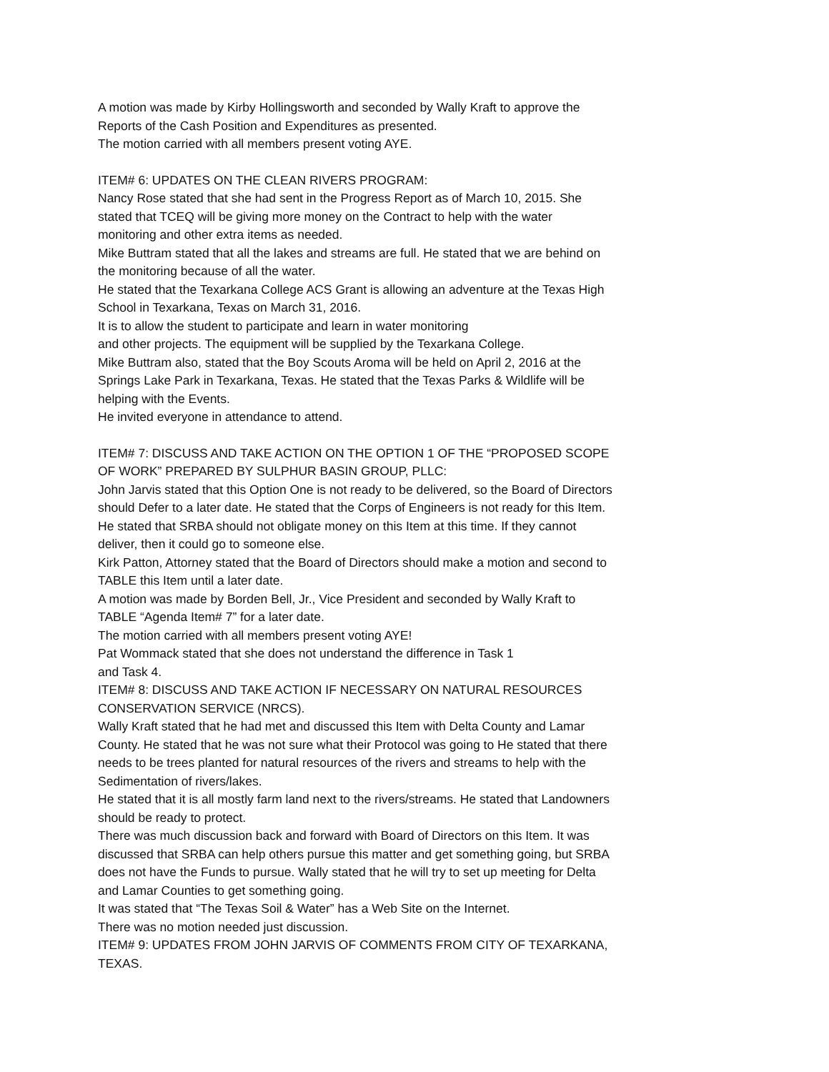A motion was made by Kirby Hollingsworth and seconded by Wally Kraft to approve the Reports of the Cash Position and Expenditures as presented.
The motion carried with all members present voting AYE.
ITEM# 6: UPDATES ON THE CLEAN RIVERS PROGRAM:
Nancy Rose stated that she had sent in the Progress Report as of March 10, 2015. She stated that TCEQ will be giving more money on the Contract to help with the water monitoring and other extra items as needed.
Mike Buttram stated that all the lakes and streams are full. He stated that we are behind on the monitoring because of all the water.
He stated that the Texarkana College ACS Grant is allowing an adventure at the Texas High School in Texarkana, Texas on March 31, 2016.
It is to allow the student to participate and learn in water monitoring
and other projects. The equipment will be supplied by the Texarkana College.
Mike Buttram also, stated that the Boy Scouts Aroma will be held on April 2, 2016 at the Springs Lake Park in Texarkana, Texas. He stated that the Texas Parks & Wildlife will be helping with the Events.
He invited everyone in attendance to attend.
ITEM# 7: DISCUSS AND TAKE ACTION ON THE OPTION 1 OF THE “PROPOSED SCOPE OF WORK” PREPARED BY SULPHUR BASIN GROUP, PLLC:
John Jarvis stated that this Option One is not ready to be delivered, so the Board of Directors should Defer to a later date. He stated that the Corps of Engineers is not ready for this Item. He stated that SRBA should not obligate money on this Item at this time. If they cannot deliver, then it could go to someone else.
Kirk Patton, Attorney stated that the Board of Directors should make a motion and second to TABLE this Item until a later date.
A motion was made by Borden Bell, Jr., Vice President and seconded by Wally Kraft to TABLE “Agenda Item# 7” for a later date.
The motion carried with all members present voting AYE!
Pat Wommack stated that she does not understand the difference in Task 1
and Task 4.
ITEM# 8: DISCUSS AND TAKE ACTION IF NECESSARY ON NATURAL RESOURCES CONSERVATION SERVICE (NRCS).
Wally Kraft stated that he had met and discussed this Item with Delta County and Lamar County. He stated that he was not sure what their Protocol was going to He stated that there needs to be trees planted for natural resources of the rivers and streams to help with the Sedimentation of rivers/lakes.
He stated that it is all mostly farm land next to the rivers/streams. He stated that Landowners should be ready to protect.
There was much discussion back and forward with Board of Directors on this Item. It was discussed that SRBA can help others pursue this matter and get something going, but SRBA does not have the Funds to pursue. Wally stated that he will try to set up meeting for Delta and Lamar Counties to get something going.
It was stated that “The Texas Soil & Water” has a Web Site on the Internet.
There was no motion needed just discussion.
ITEM# 9: UPDATES FROM JOHN JARVIS OF COMMENTS FROM CITY OF TEXARKANA, TEXAS.